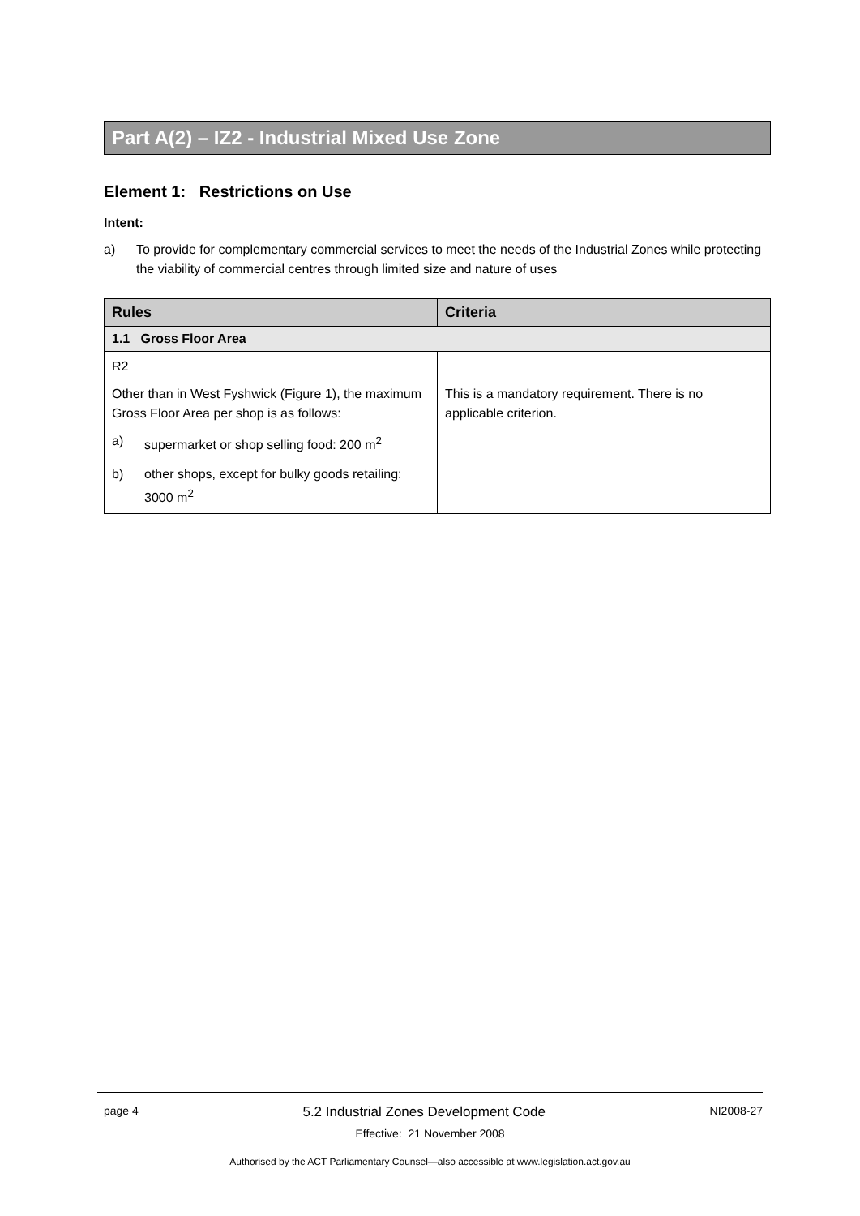Part A(2) – IZ2 - Industrial Mixed Use Zone
Element 1: Restrictions on Use
Intent:
a) To provide for complementary commercial services to meet the needs of the Industrial Zones while protecting the viability of commercial centres through limited size and nature of uses
| Rules | Criteria |
| --- | --- |
| 1.1 Gross Floor Area | |
| R2 Other than in West Fyshwick (Figure 1), the maximum Gross Floor Area per shop is as follows: a) supermarket or shop selling food: 200 m<sup>2</sup> b) other shops, except for bulky goods retailing: 3000 m<sup>2</sup> | This is a mandatory requirement. There is no applicable criterion. |
page 4 5.2 Industrial Zones Development Code NI2008-27
Effective: 21 November 2008
Authorised by the ACT Parliamentary Counsel—also accessible at www.legislation.act.gov.au